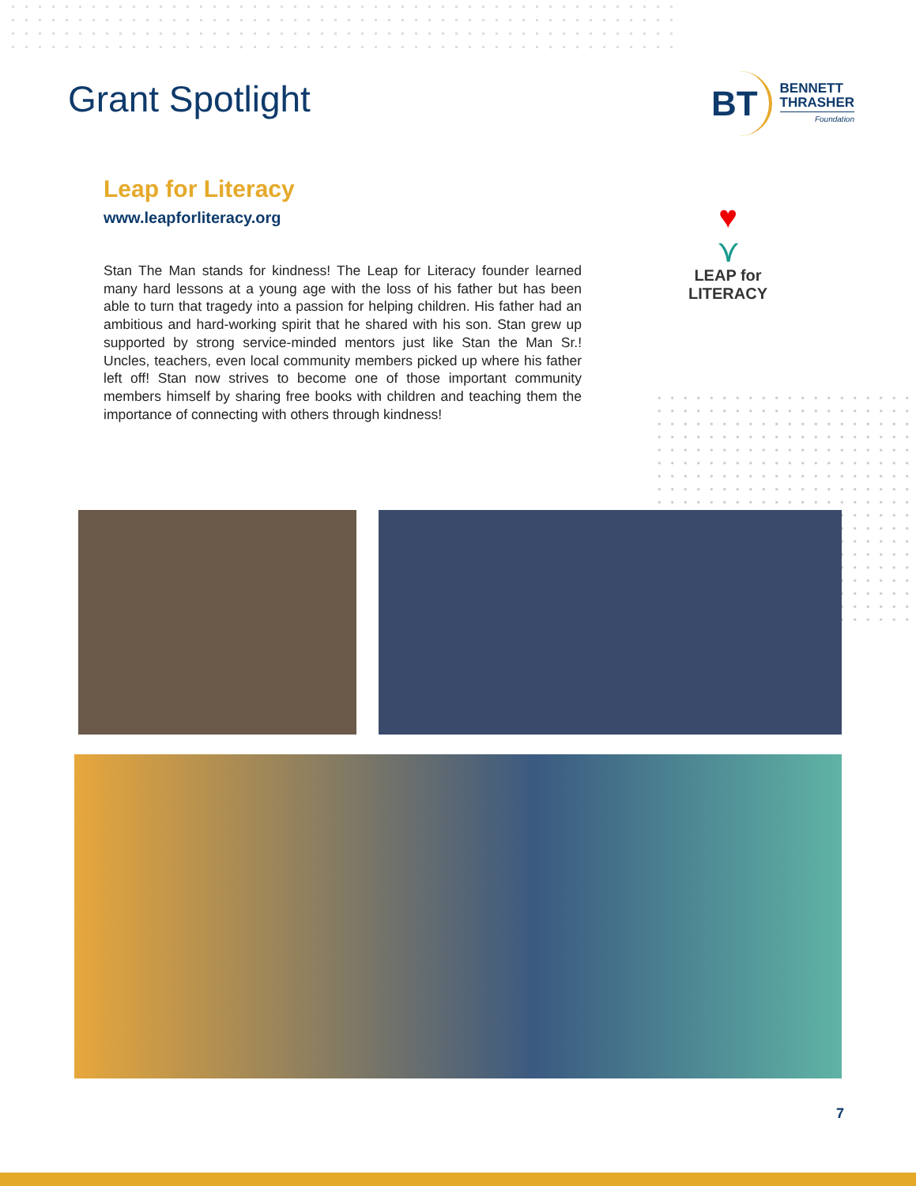Grant Spotlight
BT
BENNETT
THRASHER
Foundation
Leap for Literacy
www.leapforliteracy.org
Stan The Man stands for kindness! The Leap for Literacy founder learned many hard lessons at a young age with the loss of his father but has been able to turn that tragedy into a passion for helping children. His father had an ambitious and hard-working spirit that he shared with his son. Stan grew up supported by strong service-minded mentors just like Stan the Man Sr.! Uncles, teachers, even local community members picked up where his father left off! Stan now strives to become one of those important community members himself by sharing free books with children and teaching them the importance of connecting with others through kindness!
♥
⋎
LEAP for LITERACY
7